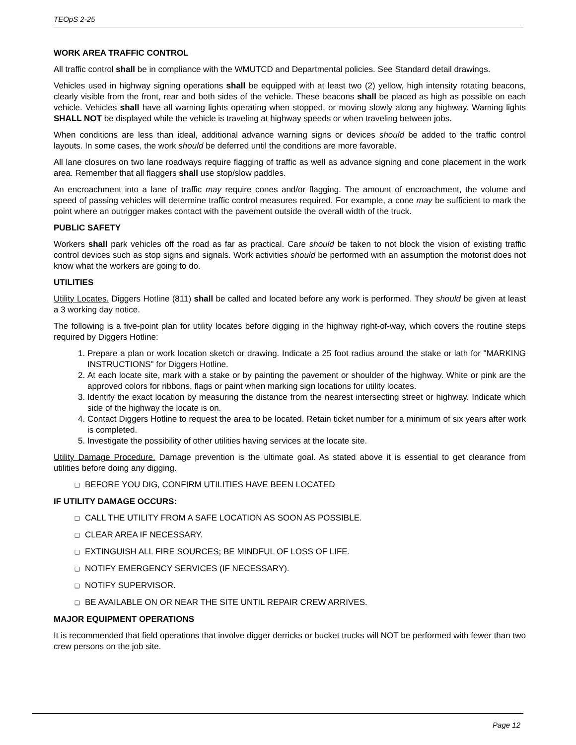TEOpS 2-25
WORK AREA TRAFFIC CONTROL
All traffic control shall be in compliance with the WMUTCD and Departmental policies. See Standard detail drawings.
Vehicles used in highway signing operations shall be equipped with at least two (2) yellow, high intensity rotating beacons, clearly visible from the front, rear and both sides of the vehicle. These beacons shall be placed as high as possible on each vehicle. Vehicles shall have all warning lights operating when stopped, or moving slowly along any highway. Warning lights SHALL NOT be displayed while the vehicle is traveling at highway speeds or when traveling between jobs.
When conditions are less than ideal, additional advance warning signs or devices should be added to the traffic control layouts. In some cases, the work should be deferred until the conditions are more favorable.
All lane closures on two lane roadways require flagging of traffic as well as advance signing and cone placement in the work area. Remember that all flaggers shall use stop/slow paddles.
An encroachment into a lane of traffic may require cones and/or flagging. The amount of encroachment, the volume and speed of passing vehicles will determine traffic control measures required. For example, a cone may be sufficient to mark the point where an outrigger makes contact with the pavement outside the overall width of the truck.
PUBLIC SAFETY
Workers shall park vehicles off the road as far as practical. Care should be taken to not block the vision of existing traffic control devices such as stop signs and signals. Work activities should be performed with an assumption the motorist does not know what the workers are going to do.
UTILITIES
Utility Locates. Diggers Hotline (811) shall be called and located before any work is performed. They should be given at least a 3 working day notice.
The following is a five-point plan for utility locates before digging in the highway right-of-way, which covers the routine steps required by Diggers Hotline:
1. Prepare a plan or work location sketch or drawing. Indicate a 25 foot radius around the stake or lath for "MARKING INSTRUCTIONS" for Diggers Hotline.
2. At each locate site, mark with a stake or by painting the pavement or shoulder of the highway. White or pink are the approved colors for ribbons, flags or paint when marking sign locations for utility locates.
3. Identify the exact location by measuring the distance from the nearest intersecting street or highway. Indicate which side of the highway the locate is on.
4. Contact Diggers Hotline to request the area to be located. Retain ticket number for a minimum of six years after work is completed.
5. Investigate the possibility of other utilities having services at the locate site.
Utility Damage Procedure. Damage prevention is the ultimate goal. As stated above it is essential to get clearance from utilities before doing any digging.
❑ BEFORE YOU DIG, CONFIRM UTILITIES HAVE BEEN LOCATED
IF UTILITY DAMAGE OCCURS:
❑ CALL THE UTILITY FROM A SAFE LOCATION AS SOON AS POSSIBLE.
❑ CLEAR AREA IF NECESSARY.
❑ EXTINGUISH ALL FIRE SOURCES; BE MINDFUL OF LOSS OF LIFE.
❑ NOTIFY EMERGENCY SERVICES (IF NECESSARY).
❑ NOTIFY SUPERVISOR.
❑ BE AVAILABLE ON OR NEAR THE SITE UNTIL REPAIR CREW ARRIVES.
MAJOR EQUIPMENT OPERATIONS
It is recommended that field operations that involve digger derricks or bucket trucks will NOT be performed with fewer than two crew persons on the job site.
Page 12